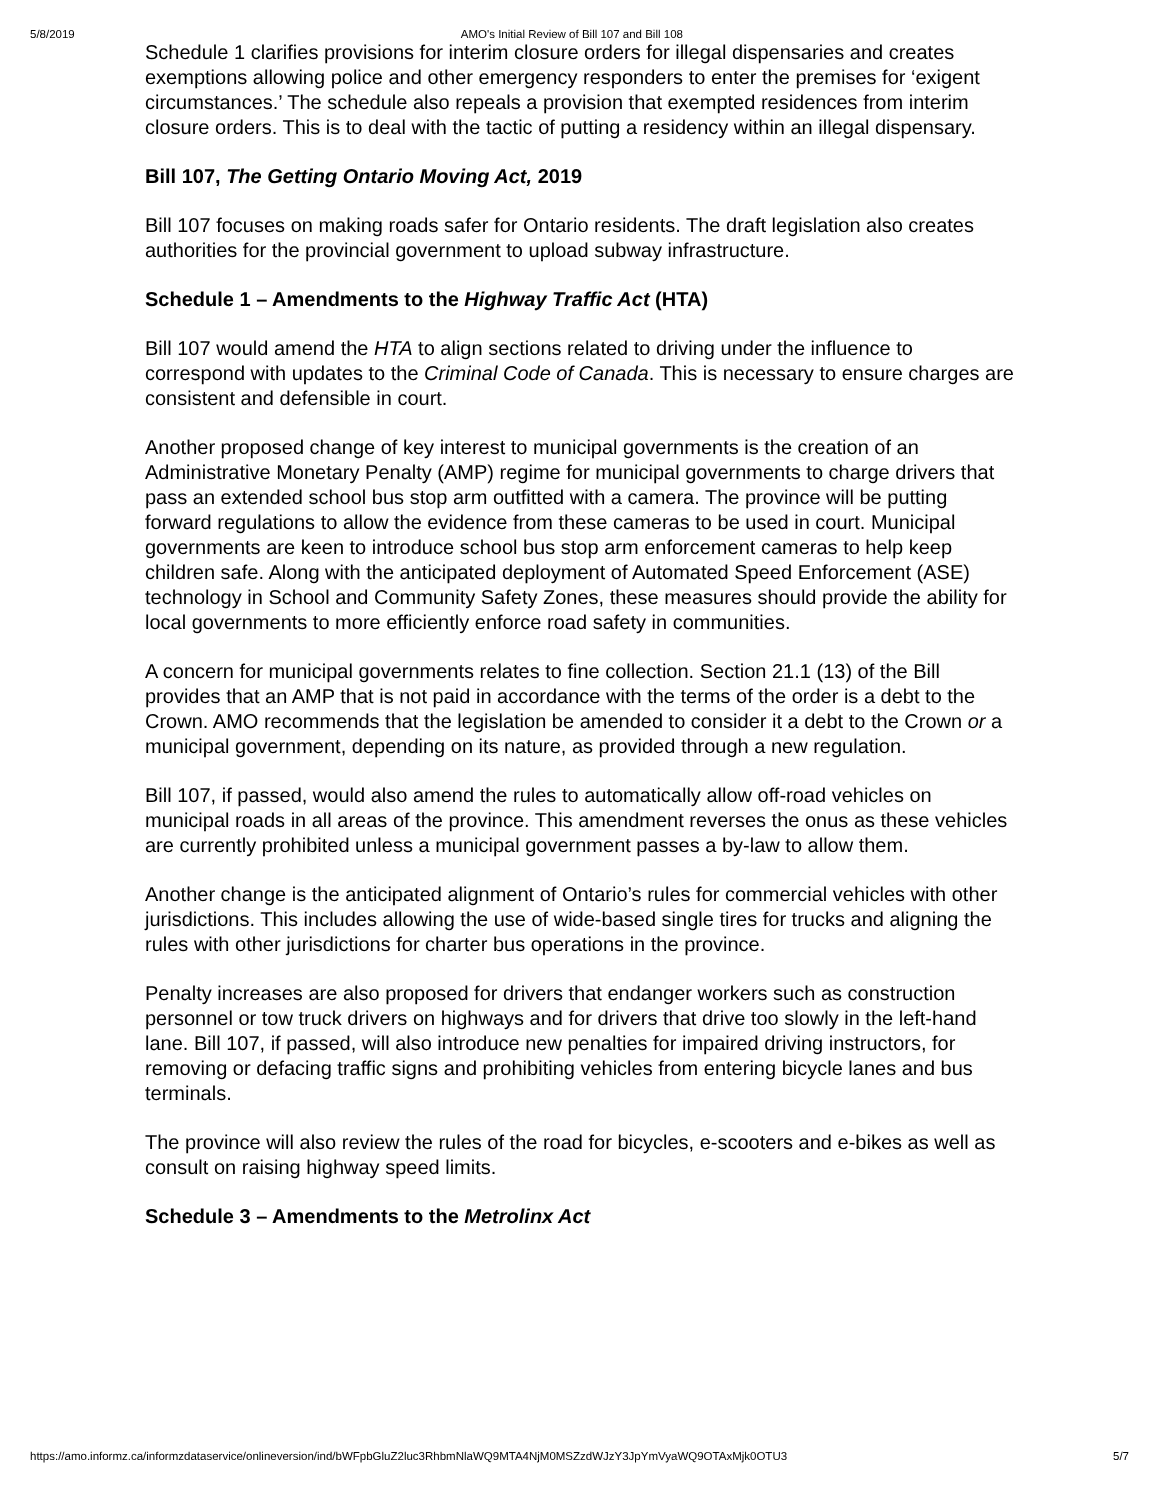5/8/2019 AMO's Initial Review of Bill 107 and Bill 108
Schedule 1 clarifies provisions for interim closure orders for illegal dispensaries and creates exemptions allowing police and other emergency responders to enter the premises for ‘exigent circumstances.’ The schedule also repeals a provision that exempted residences from interim closure orders. This is to deal with the tactic of putting a residency within an illegal dispensary.
Bill 107, The Getting Ontario Moving Act, 2019
Bill 107 focuses on making roads safer for Ontario residents. The draft legislation also creates authorities for the provincial government to upload subway infrastructure.
Schedule 1 – Amendments to the Highway Traffic Act (HTA)
Bill 107 would amend the HTA to align sections related to driving under the influence to correspond with updates to the Criminal Code of Canada. This is necessary to ensure charges are consistent and defensible in court.
Another proposed change of key interest to municipal governments is the creation of an Administrative Monetary Penalty (AMP) regime for municipal governments to charge drivers that pass an extended school bus stop arm outfitted with a camera. The province will be putting forward regulations to allow the evidence from these cameras to be used in court. Municipal governments are keen to introduce school bus stop arm enforcement cameras to help keep children safe. Along with the anticipated deployment of Automated Speed Enforcement (ASE) technology in School and Community Safety Zones, these measures should provide the ability for local governments to more efficiently enforce road safety in communities.
A concern for municipal governments relates to fine collection. Section 21.1 (13) of the Bill provides that an AMP that is not paid in accordance with the terms of the order is a debt to the Crown. AMO recommends that the legislation be amended to consider it a debt to the Crown or a municipal government, depending on its nature, as provided through a new regulation.
Bill 107, if passed, would also amend the rules to automatically allow off-road vehicles on municipal roads in all areas of the province. This amendment reverses the onus as these vehicles are currently prohibited unless a municipal government passes a by-law to allow them.
Another change is the anticipated alignment of Ontario’s rules for commercial vehicles with other jurisdictions. This includes allowing the use of wide-based single tires for trucks and aligning the rules with other jurisdictions for charter bus operations in the province.
Penalty increases are also proposed for drivers that endanger workers such as construction personnel or tow truck drivers on highways and for drivers that drive too slowly in the left-hand lane. Bill 107, if passed, will also introduce new penalties for impaired driving instructors, for removing or defacing traffic signs and prohibiting vehicles from entering bicycle lanes and bus terminals.
The province will also review the rules of the road for bicycles, e-scooters and e-bikes as well as consult on raising highway speed limits.
Schedule 3 – Amendments to the Metrolinx Act
https://amo.informz.ca/informzdataservice/onlineversion/ind/bWFpbGluZ2luc3RhbmNlaWQ9MTA4NjM0MSZzdWJzY3JpYmVyaWQ9OTAxMjk0OTU3 5/7